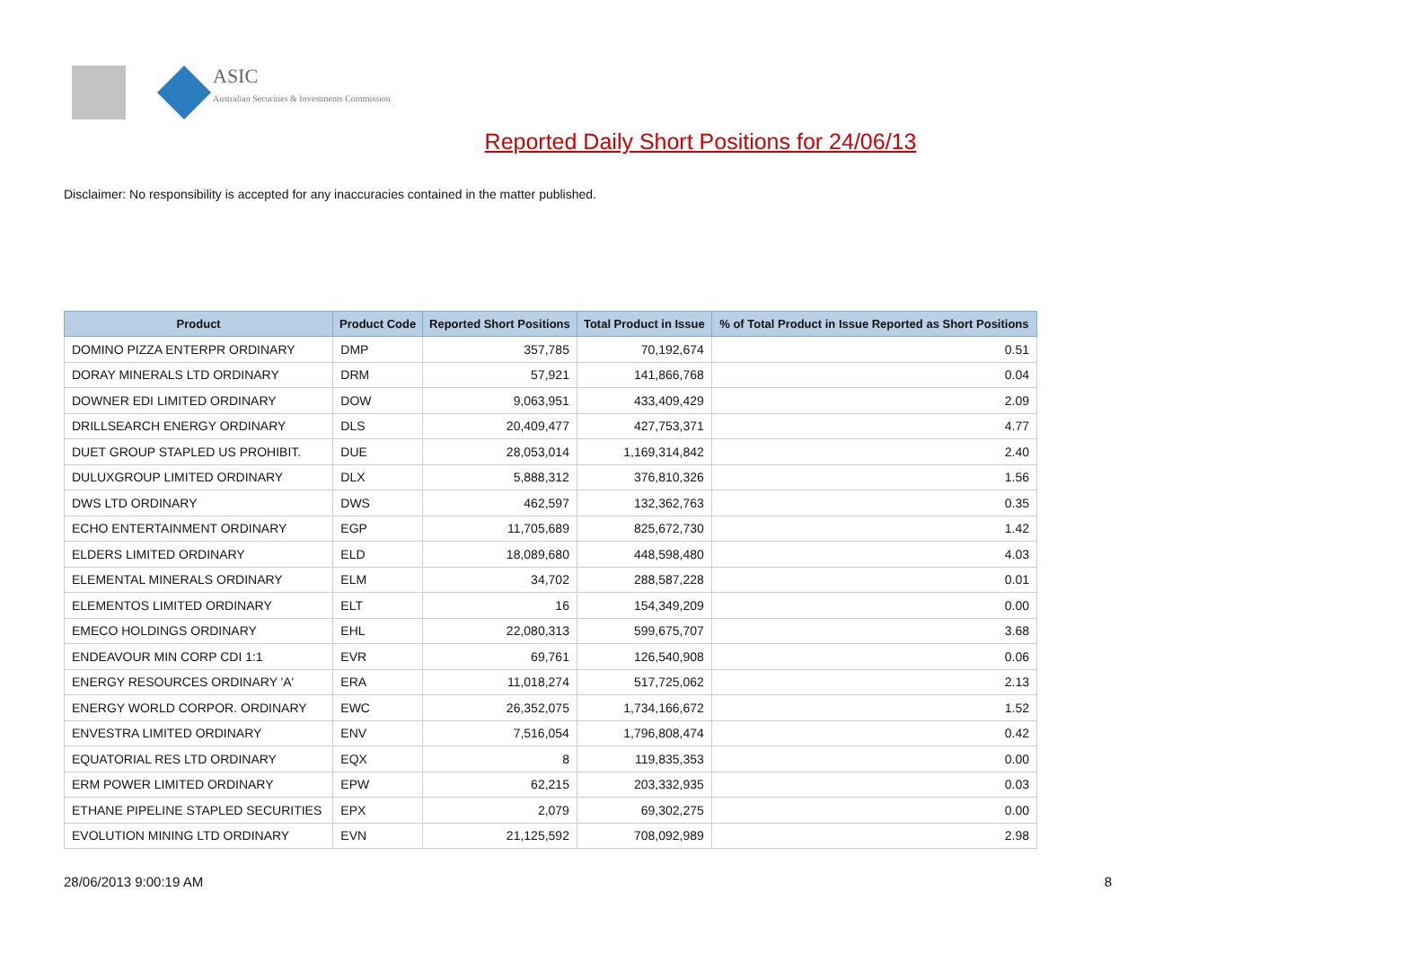ASIC
Australian Securities & Investments Commission
Reported Daily Short Positions for 24/06/13
Disclaimer: No responsibility is accepted for any inaccuracies contained in the matter published.
| Product | Product Code | Reported Short Positions | Total Product in Issue | % of Total Product in Issue Reported as Short Positions |
| --- | --- | --- | --- | --- |
| DOMINO PIZZA ENTERPR ORDINARY | DMP | 357,785 | 70,192,674 | 0.51 |
| DORAY MINERALS LTD ORDINARY | DRM | 57,921 | 141,866,768 | 0.04 |
| DOWNER EDI LIMITED ORDINARY | DOW | 9,063,951 | 433,409,429 | 2.09 |
| DRILLSEARCH ENERGY ORDINARY | DLS | 20,409,477 | 427,753,371 | 4.77 |
| DUET GROUP STAPLED US PROHIBIT. | DUE | 28,053,014 | 1,169,314,842 | 2.40 |
| DULUXGROUP LIMITED ORDINARY | DLX | 5,888,312 | 376,810,326 | 1.56 |
| DWS LTD ORDINARY | DWS | 462,597 | 132,362,763 | 0.35 |
| ECHO ENTERTAINMENT ORDINARY | EGP | 11,705,689 | 825,672,730 | 1.42 |
| ELDERS LIMITED ORDINARY | ELD | 18,089,680 | 448,598,480 | 4.03 |
| ELEMENTAL MINERALS ORDINARY | ELM | 34,702 | 288,587,228 | 0.01 |
| ELEMENTOS LIMITED ORDINARY | ELT | 16 | 154,349,209 | 0.00 |
| EMECO HOLDINGS ORDINARY | EHL | 22,080,313 | 599,675,707 | 3.68 |
| ENDEAVOUR MIN CORP CDI 1:1 | EVR | 69,761 | 126,540,908 | 0.06 |
| ENERGY RESOURCES ORDINARY 'A' | ERA | 11,018,274 | 517,725,062 | 2.13 |
| ENERGY WORLD CORPOR. ORDINARY | EWC | 26,352,075 | 1,734,166,672 | 1.52 |
| ENVESTRA LIMITED ORDINARY | ENV | 7,516,054 | 1,796,808,474 | 0.42 |
| EQUATORIAL RES LTD ORDINARY | EQX | 8 | 119,835,353 | 0.00 |
| ERM POWER LIMITED ORDINARY | EPW | 62,215 | 203,332,935 | 0.03 |
| ETHANE PIPELINE STAPLED SECURITIES | EPX | 2,079 | 69,302,275 | 0.00 |
| EVOLUTION MINING LTD ORDINARY | EVN | 21,125,592 | 708,092,989 | 2.98 |
28/06/2013 9:00:19 AM 8